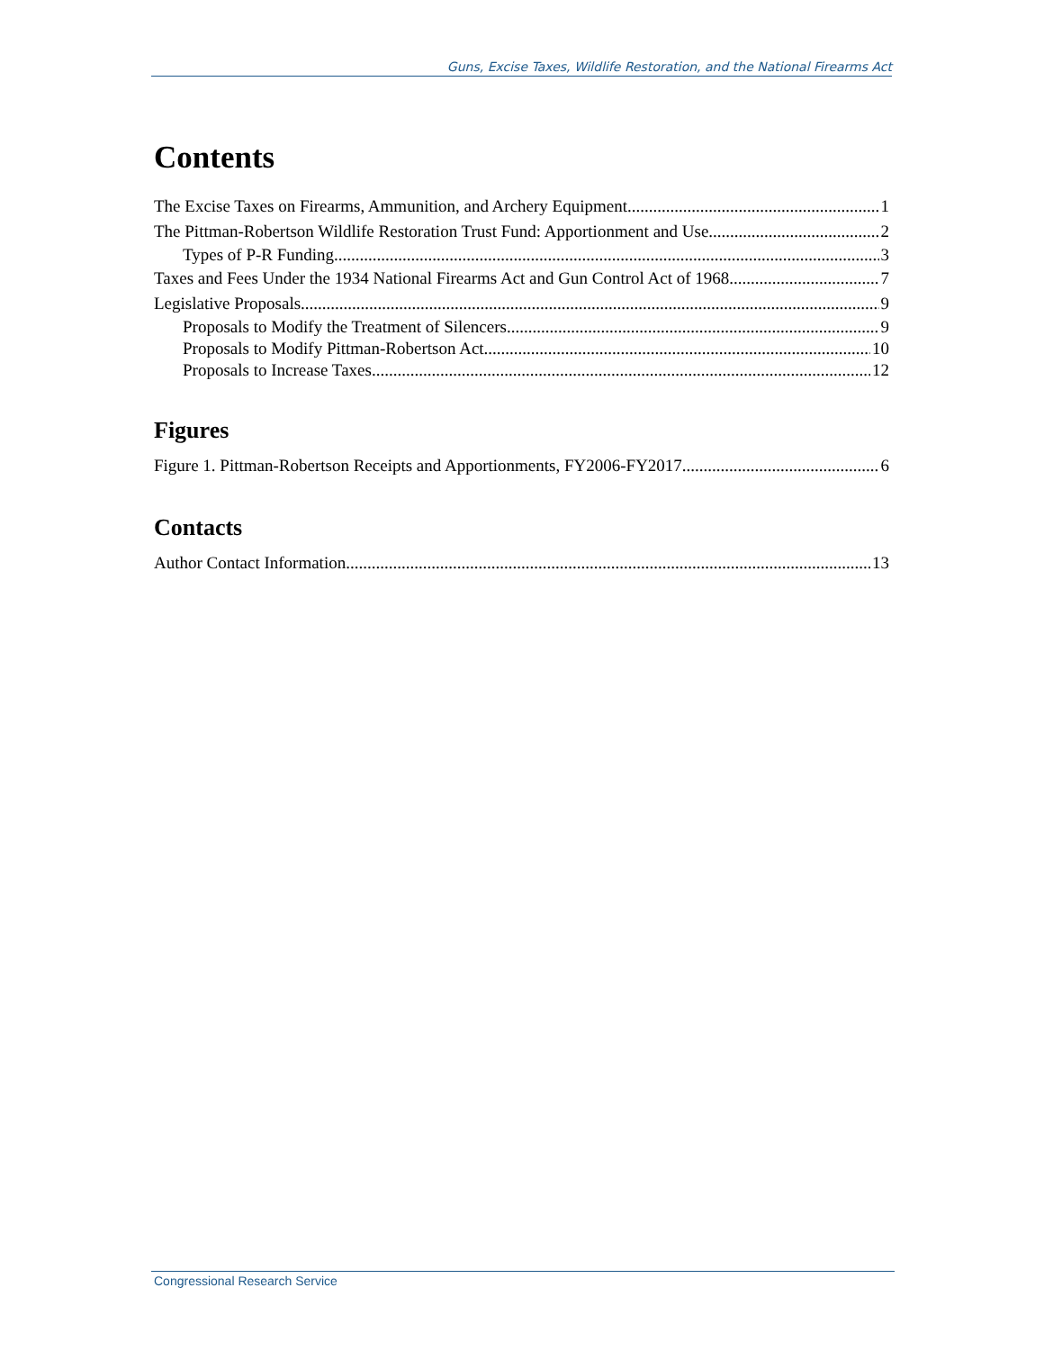Guns, Excise Taxes, Wildlife Restoration, and the National Firearms Act
Contents
The Excise Taxes on Firearms, Ammunition, and Archery Equipment 1
The Pittman-Robertson Wildlife Restoration Trust Fund: Apportionment and Use 2
Types of P-R Funding 3
Taxes and Fees Under the 1934 National Firearms Act and Gun Control Act of 1968 7
Legislative Proposals 9
Proposals to Modify the Treatment of Silencers 9
Proposals to Modify Pittman-Robertson Act 10
Proposals to Increase Taxes 12
Figures
Figure 1. Pittman-Robertson Receipts and Apportionments, FY2006-FY2017 6
Contacts
Author Contact Information 13
Congressional Research Service